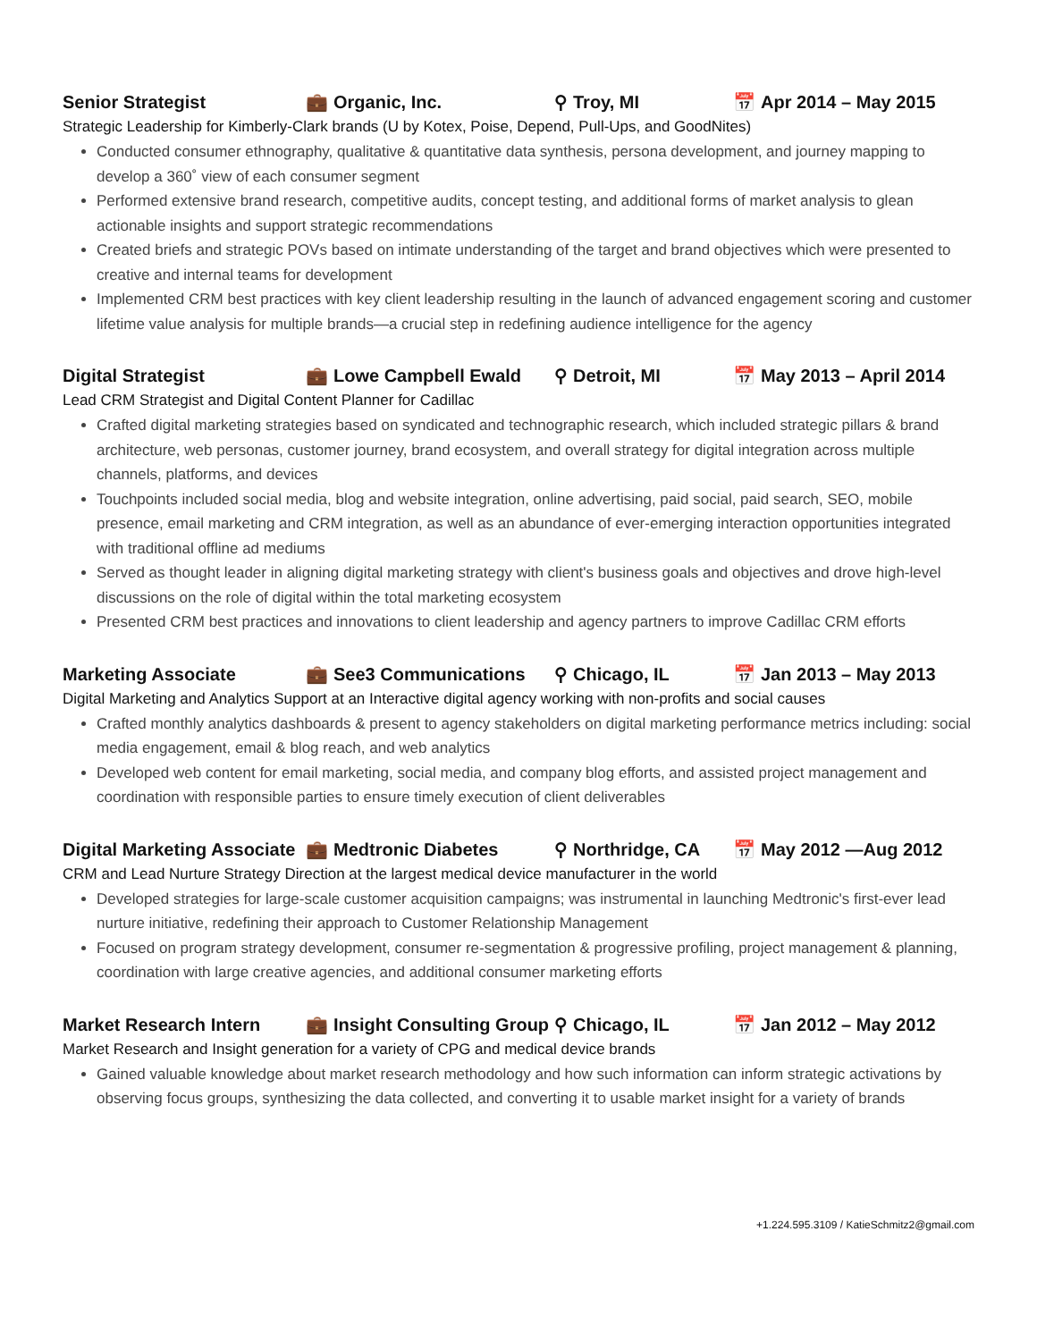Senior Strategist 💼 Organic, Inc. ⚲ Troy, MI 📅 Apr 2014 – May 2015
Strategic Leadership for Kimberly-Clark brands (U by Kotex, Poise, Depend, Pull-Ups, and GoodNites)
Conducted consumer ethnography, qualitative & quantitative data synthesis, persona development, and journey mapping to develop a 360˚ view of each consumer segment
Performed extensive brand research, competitive audits, concept testing, and additional forms of market analysis to glean actionable insights and support strategic recommendations
Created briefs and strategic POVs based on intimate understanding of the target and brand objectives which were presented to creative and internal teams for development
Implemented CRM best practices with key client leadership resulting in the launch of advanced engagement scoring and customer lifetime value analysis for multiple brands—a crucial step in redefining audience intelligence for the agency
Digital Strategist 💼 Lowe Campbell Ewald ⚲ Detroit, MI 📅 May 2013 – April 2014
Lead CRM Strategist and Digital Content Planner for Cadillac
Crafted digital marketing strategies based on syndicated and technographic research, which included strategic pillars & brand architecture, web personas, customer journey, brand ecosystem, and overall strategy for digital integration across multiple channels, platforms, and devices
Touchpoints included social media, blog and website integration, online advertising, paid social, paid search, SEO, mobile presence, email marketing and CRM integration, as well as an abundance of ever-emerging interaction opportunities integrated with traditional offline ad mediums
Served as thought leader in aligning digital marketing strategy with client's business goals and objectives and drove high-level discussions on the role of digital within the total marketing ecosystem
Presented CRM best practices and innovations to client leadership and agency partners to improve Cadillac CRM efforts
Marketing Associate 💼 See3 Communications ⚲ Chicago, IL 📅 Jan 2013 – May 2013
Digital Marketing and Analytics Support at an Interactive digital agency working with non-profits and social causes
Crafted monthly analytics dashboards & present to agency stakeholders on digital marketing performance metrics including: social media engagement, email & blog reach, and web analytics
Developed web content for email marketing, social media, and company blog efforts, and assisted project management and coordination with responsible parties to ensure timely execution of client deliverables
Digital Marketing Associate 💼 Medtronic Diabetes ⚲ Northridge, CA 📅 May 2012 —Aug 2012
CRM and Lead Nurture Strategy Direction at the largest medical device manufacturer in the world
Developed strategies for large-scale customer acquisition campaigns; was instrumental in launching Medtronic's first-ever lead nurture initiative, redefining their approach to Customer Relationship Management
Focused on program strategy development, consumer re-segmentation & progressive profiling, project management & planning, coordination with large creative agencies, and additional consumer marketing efforts
Market Research Intern 💼 Insight Consulting Group ⚲ Chicago, IL 📅 Jan 2012 – May 2012
Market Research and Insight generation for a variety of CPG and medical device brands
Gained valuable knowledge about market research methodology and how such information can inform strategic activations by observing focus groups, synthesizing the data collected, and converting it to usable market insight for a variety of brands
+1.224.595.3109 / KatieSchmitz2@gmail.com